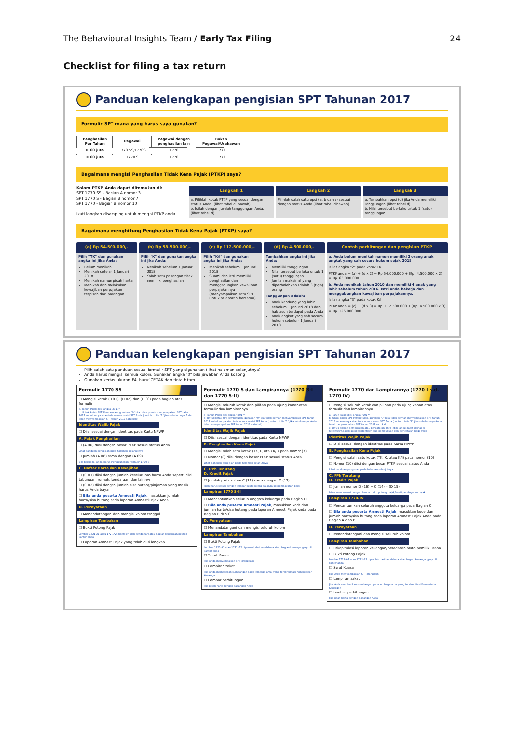The Behavioural Insights Team / Early Tax Filing 24
Checklist for filing a tax return
Panduan kelengkapan pengisian SPT Tahunan 2017
Formulir SPT mana yang harus saya gunakan?
| Penghasilan Per Tahun | Pegawai | Pegawai dengan penghasilan lain | Bukan Pegawai/Usahawan |
| --- | --- | --- | --- |
| ≥ 60 juta | 1770 SS/1770S | 1770 | 1770 |
| ≤ 60 juta | 1770 S | 1770 | 1770 |
Bagaimana mengisi Penghasilan Tidak Kena Pajak (PTKP) saya?
Kolom PTKP Anda dapat ditemukan di:
SPT 1770 SS - Bagian A nomor 3
SPT 1770 S - Bagian B nomor 7
SPT 1770 - Bagian B nomor 10
Ikuti langkah disamping untuk mengisi PTKP anda
Langkah 1
a. Pilihlah kotak PTKP yang sesuai dengan status Anda. (lihat tabel di bawah)
b. Isilah dengan jumlah tanggungan Anda. (lihat tabel d)
Langkah 2
Pilihlah salah satu opsi (a, b dan c) sesuai dengan status Anda (lihat tabel dibawah).
Langkah 3
a. Tambahkan opsi (d) jika Anda memiliki Tanggungan (lihat tabel d).
b. Nilai tersebut berlaku untuk 1 (satu) tanggungan.
Bagaimana menghitung Penghasilan Tidak Kena Pajak (PTKP) saya?
(a) Rp 54.500.000,-
Pilih "TK" dan gunakan angka ini jika Anda:
Belum menikah
Menikah setelah 1 Januari 2018
Menikah namun pisah harta
Menikah dan melakukan kewajiban perpajakan terpisah dari pasangan
(b) Rp 58.500.000,-
Pilih "K" dan gunakan angka ini jika Anda:
Menikah sebelum 1 Januari 2018
Salah satu pasangan tidak memiliki penghasilan
(c) Rp 112.500.000,-
Pilih "K/I" dan gunakan angka ini jika Anda:
Menikah sebelum 1 Januari 2018
Suami dan istri memiliki penghasilan dan menggabungkan kewajiban perpajakannya (menyampaikan satu SPT untuk pelaporan bersama)
(d) Rp 4.500.000,-
Tambahkan angka ini jika Anda:
Memiliki tanggungan
Nilai tersebut berlaku untuk 1 (satu) tanggungan.
Jumlah maksimal yang diperbolehkan adalah 3 (tiga) orang
Tanggungan adalah:
anak kandung yang lahir sebelum 1 Januari 2018 dan hak asuh terdapat pada Anda
anak angkat yang sah secara hukum sebelum 1 Januari 2018
Contoh perhitungan dan pengisian PTKP
a. Anda belum menikah namun memiliki 2 orang anak angkat yang sah secara hukum sejak 2015
Isilah angka "2" pada kotak TK
PTKP anda = (a) + (d x 2) = Rp 54.000.000 + (Rp. 4.500.000 x 2) = Rp. 63.000.000
b. Anda menikah tahun 2010 dan memiliki 4 anak yang lahir sebelum tahun 2016. Istri anda bekerja dan menggabungkan kewajiban perpajakannya.
Isilah angka "3" pada kotak K/I
PTKP anda = (c) + (d x 3) = Rp. 112.500.000 + (Rp. 4.500.000 x 3) = Rp. 126.000.000
Panduan kelengkapan pengisian SPT Tahunan 2017
Pilih salah satu panduan sesuai formulir SPT yang digunakan (lihat halaman selanjutnya)
Anda harus mengisi semua kolom. Gunakan angka "0" bila jawaban Anda kosong
Gunakan kertas ukuran F4, huruf CETAK dan tinta hitam
Formulir 1770 SS
☐ Mengisi kotak (H.01), (H.02) dan (H.03) pada bagian atas formulir
a. Tahun Pajak diisi angka "2017"
b. Untuk kotak SPT Pembetulan, gunakan "0" bila tidak pernah menyampaikan SPT tahun 2017 sebelumnya atau tulis nomor revisi SPT Anda (contoh: tulis "1" jika sebelumnya Anda telah menyampaikan SPT tahun 2017 satu kali)
Identitas Wajib Pajak
☐ Diisi sesuai dengan identitas pada Kartu NPWP
A. Pajak Penghasilan
☐ (A.06) diisi dengan besar PTKP sesuai status Anda
Lihat panduan pengisian pada halaman selanjutnya
☐ Jumlah (A.08) sama dengan (A.09)
Bila berbeda, Anda harus menggunakan Formulir 1770 S
C. Daftar Harta dan Kewajiban
☐ (C.01) diisi dengan jumlah keseluruhan harta Anda seperti nilai tabungan, rumah, kendaraan dan lainnya
☐ (C.02) diisi dengan jumlah sisa hutang/pinjaman yang masih harus Anda bayar
☐ Bila anda peserta Amnesti Pajak, masukkan jumlah harta/sisa hutang pada laporan Amnesti Pajak Anda
D. Pernyataan
☐ Menandatangani dan mengisi kolom tanggal
Lampiran Tambahan
☐ Bukti Potong Pajak
Lembar 1721-A1 atau 1721-A2 diperoleh dari bendahara atau bagian keuangan/payroll kantor anda
☐ Laporan Amnesti Pajak yang telah diisi lengkap
Formulir 1770 S dan Lampirannya (1770 S-I dan 1770 S-II)
☐ Mengisi seluruh kotak dan pilihan pada ujung kanan atas formulir dan lampirannya
a. Tahun Pajak diisi angka "2017"
b. Untuk kotak SPT Pembetulan, gunakan "0" bila tidak pernah menyampaikan SPT tahun 2017 sebelumnya atau tulis nomor revisi SPT Anda (contoh: tulis "1" jika sebelumnya Anda telah menyampaikan SPT tahun 2017 satu kali)
Identitas Wajib Pajak
☐ Diisi sesuai dengan identitas pada Kartu NPWP
B. Penghasilan Kena Pajak
☐ Mengisi salah satu kotak (TK, K, atau K/I) pada nomor (7)
☐ Nomor (8) diisi dengan besar PTKP sesuai status Anda
Lihat panduan pengisian pada halaman selanjutnya
C. PPh Terutang
D. Kredit Pajak
☐ Jumlah pada kolom C (11) sama dengan D (12)
Isian harus sesuai dengan lembar bukti potong pajak/bukti pembayaran pajak
Lampiran 1770 S-II
☐ Mencantumkan seluruh anggota keluarga pada Bagian D
☐ Bila anda peserta Amnesti Pajak, masukkan kode dan jumlah harta/sisa hutang pada laporan Amnesti Pajak Anda pada Bagian B dan C
D. Pernyataan
☐ Menandatangani dan mengisi seluruh kolom
Lampiran Tambahan
☐ Bukti Potong Pajak
Lembar 1721-A1 atau 1721-A2 diperoleh dari bendahara atau bagian keuangan/payroll kantor anda
☐ Surat Kuasa
Jika Anda menyampaikan SPT orang lain
☐ Lampiran zakat
Jika Anda memberikan sumbangan pada lembaga amal yang terakreditasi Kementerian Keuangan
☐ Lembar perhitungan
Jika pisah harta dengan pasangan Anda
Formulir 1770 dan Lampirannya (1770 I s.d. 1770 IV)
☐ Mengisi seluruh kotak dan pilihan pada ujung kanan atas formulir dan lampirannya
a. Tahun Pajak diisi angka "2017"
b. Untuk kotak SPT Pembetulan, gunakan "0" bila tidak pernah menyampaikan SPT tahun 2017 sebelumnya atau tulis nomor revisi SPT Anda (contoh: tulis "1" jika sebelumnya Anda telah menyampaikan SPT tahun 2017 satu kali)
c. Untuk pilihan pembukuan atau pencatatan, Info lebih lanjut dapat dilihat di http://www.pajak.go.id/content/seri-kup-pembukuan-dan-pencatatan-bagi-wajib-
Identitas Wajib Pajak
☐ Diisi sesuai dengan identitas pada Kartu NPWP
B. Penghasilan Kena Pajak
☐ Mengisi salah satu kotak (TK, K, atau K/I) pada nomor (10)
☐ Nomor (10) diisi dengan besar PTKP sesuai status Anda
Lihat panduan pengisian pada halaman selanjutnya
C. PPh Terutang
D. Kredit Pajak
☐ Jumlah nomor D (16) = C (14) – (D 15)
Isian harus sesuai dengan lembar bukti potong pajak/bukti pembayaran pajak
Lampiran 1770-IV
☐ Mencantumkan seluruh anggota keluarga pada Bagian C
☐ Bila anda peserta Amnesti Pajak, masukkan kode dan jumlah harta/sisa hutang pada laporan Amnesti Pajak Anda pada Bagian A dan B
D. Pernyataan
☐ Menandatangani dan mengisi seluruh kolom
Lampiran Tambahan
☐ Rekapitulasi laporan keuangan/peredaran bruto pemilik usaha
☐ Bukti Potong Pajak
Lembar 1721-A1 atau 1721-A2 diperoleh dari bendahara atau bagian keuangan/payroll kantor anda
☐ Surat Kuasa
Jika Anda menyampaikan SPT orang lain
☐ Lampiran zakat
Jika Anda memberikan sumbangan pada lembaga amal yang terakreditasi Kementerian Keuangan
☐ Lembar perhitungan
Jika pisah harta dengan pasangan Anda